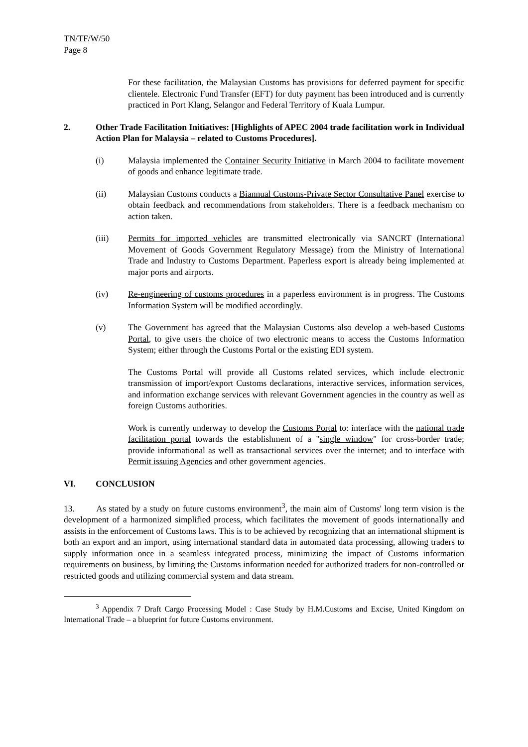TN/TF/W/50
Page 8
For these facilitation, the Malaysian Customs has provisions for deferred payment for specific clientele. Electronic Fund Transfer (EFT) for duty payment has been introduced and is currently practiced in Port Klang, Selangor and Federal Territory of Kuala Lumpur.
2. Other Trade Facilitation Initiatives: [Highlights of APEC 2004 trade facilitation work in Individual Action Plan for Malaysia – related to Customs Procedures].
(i) Malaysia implemented the Container Security Initiative in March 2004 to facilitate movement of goods and enhance legitimate trade.
(ii) Malaysian Customs conducts a Biannual Customs-Private Sector Consultative Panel exercise to obtain feedback and recommendations from stakeholders. There is a feedback mechanism on action taken.
(iii) Permits for imported vehicles are transmitted electronically via SANCRT (International Movement of Goods Government Regulatory Message) from the Ministry of International Trade and Industry to Customs Department. Paperless export is already being implemented at major ports and airports.
(iv) Re-engineering of customs procedures in a paperless environment is in progress. The Customs Information System will be modified accordingly.
(v) The Government has agreed that the Malaysian Customs also develop a web-based Customs Portal, to give users the choice of two electronic means to access the Customs Information System; either through the Customs Portal or the existing EDI system.
The Customs Portal will provide all Customs related services, which include electronic transmission of import/export Customs declarations, interactive services, information services, and information exchange services with relevant Government agencies in the country as well as foreign Customs authorities.
Work is currently underway to develop the Customs Portal to: interface with the national trade facilitation portal towards the establishment of a "single window" for cross-border trade; provide informational as well as transactional services over the internet; and to interface with Permit issuing Agencies and other government agencies.
VI. CONCLUSION
13. As stated by a study on future customs environment<sup>3</sup>, the main aim of Customs' long term vision is the development of a harmonized simplified process, which facilitates the movement of goods internationally and assists in the enforcement of Customs laws. This is to be achieved by recognizing that an international shipment is both an export and an import, using international standard data in automated data processing, allowing traders to supply information once in a seamless integrated process, minimizing the impact of Customs information requirements on business, by limiting the Customs information needed for authorized traders for non-controlled or restricted goods and utilizing commercial system and data stream.
<sup>3</sup> Appendix 7 Draft Cargo Processing Model : Case Study by H.M.Customs and Excise, United Kingdom on International Trade – a blueprint for future Customs environment.